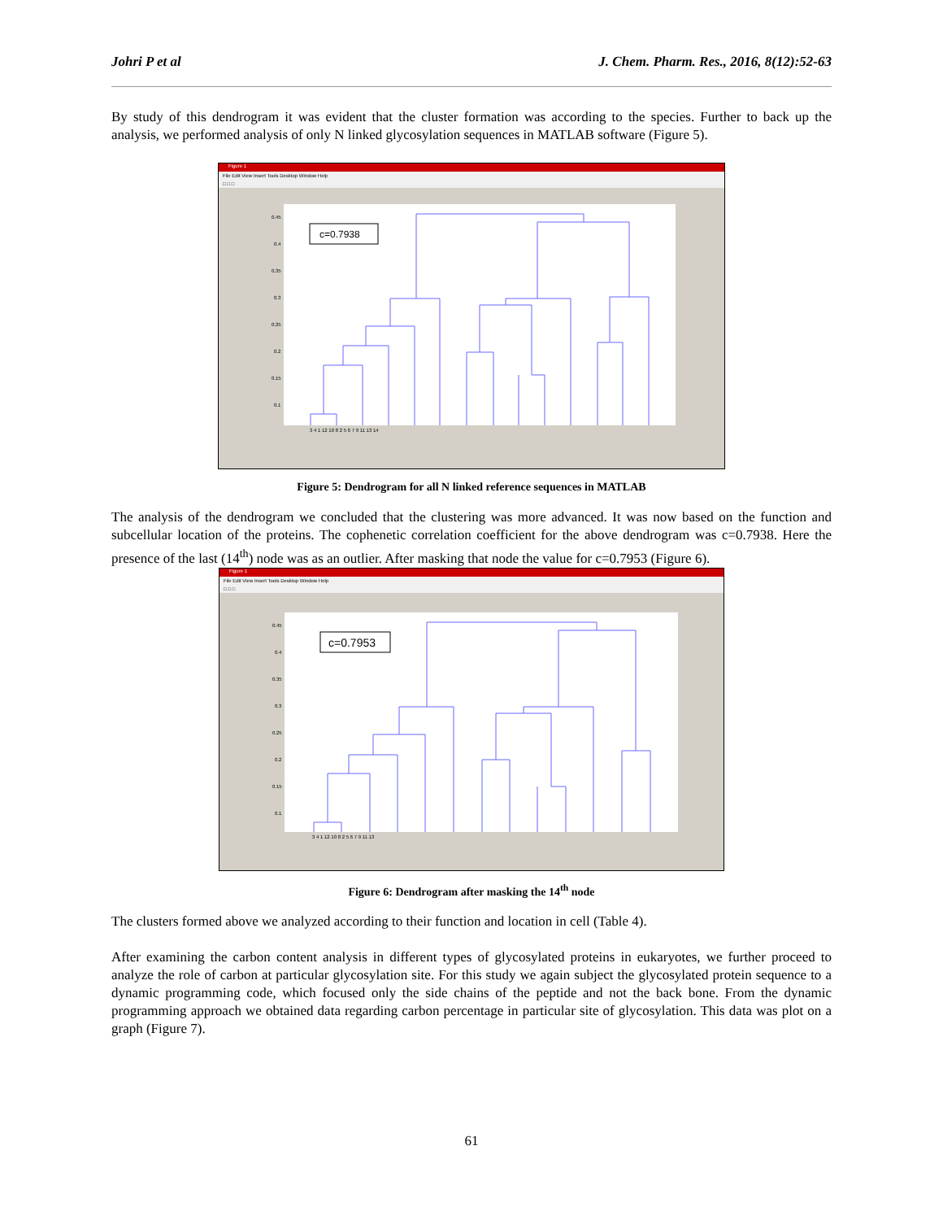Johri P et al J. Chem. Pharm. Res., 2016, 8(12):52-63
By study of this dendrogram it was evident that the cluster formation was according to the species. Further to back up the analysis, we performed analysis of only N linked glycosylation sequences in MATLAB software (Figure 5).
Figure 1
File Edit View Insert Tools Desktop Window Help
□ □ □
c=0.7938
0.45
0.4
0.35
0.3
0.25
0.2
0.15
0.1
3 4 1 12 10 8 2 5 6 7 9 11 13 14
Figure 5: Dendrogram for all N linked reference sequences in MATLAB
The analysis of the dendrogram we concluded that the clustering was more advanced. It was now based on the function and subcellular location of the proteins. The cophenetic correlation coefficient for the above dendrogram was c=0.7938. Here the presence of the last (14<sup>th</sup>) node was as an outlier. After masking that node the value for c=0.7953 (Figure 6).
Figure 1
File Edit View Insert Tools Desktop Window Help
□ □ □
c=0.7953
0.45
0.4
0.35
0.3
0.25
0.2
0.15
0.1
3 4 1 12 10 8 2 5 6 7 9 11 13
Figure 6: Dendrogram after masking the 14<sup>th</sup> node
The clusters formed above we analyzed according to their function and location in cell (Table 4).
After examining the carbon content analysis in different types of glycosylated proteins in eukaryotes, we further proceed to analyze the role of carbon at particular glycosylation site. For this study we again subject the glycosylated protein sequence to a dynamic programming code, which focused only the side chains of the peptide and not the back bone. From the dynamic programming approach we obtained data regarding carbon percentage in particular site of glycosylation. This data was plot on a graph (Figure 7).
61